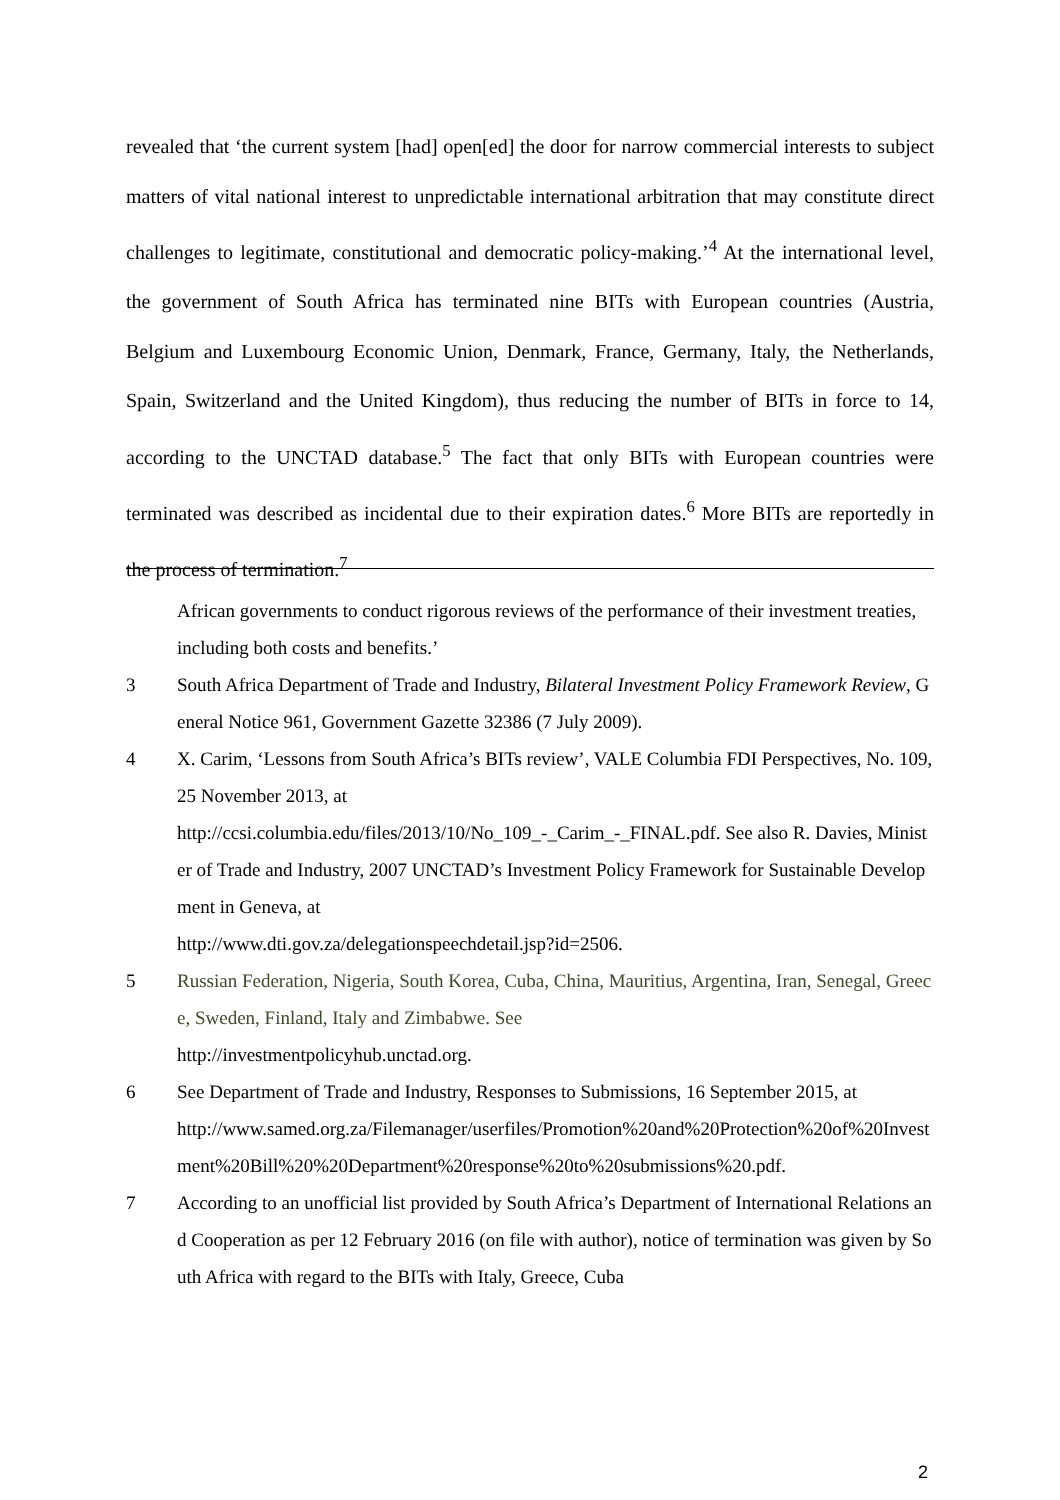revealed that ‘the current system [had] open[ed] the door for narrow commercial interests to subject matters of vital national interest to unpredictable international arbitration that may constitute direct challenges to legitimate, constitutional and democratic policy-making.’<sup>4</sup> At the international level, the government of South Africa has terminated nine BITs with European countries (Austria, Belgium and Luxembourg Economic Union, Denmark, France, Germany, Italy, the Netherlands, Spain, Switzerland and the United Kingdom), thus reducing the number of BITs in force to 14, according to the UNCTAD database.<sup>5</sup> The fact that only BITs with European countries were terminated was described as incidental due to their expiration dates.<sup>6</sup> More BITs are reportedly in the process of termination.<sup>7</sup>
African governments to conduct rigorous reviews of the performance of their investment treaties, including both costs and benefits.’
3 South Africa Department of Trade and Industry, Bilateral Investment Policy Framework Review, General Notice 961, Government Gazette 32386 (7 July 2009).
4 X. Carim, ‘Lessons from South Africa’s BITs review’, VALE Columbia FDI Perspectives, No. 109, 25 November 2013, at
http://ccsi.columbia.edu/files/2013/10/No_109_-_Carim_-_FINAL.pdf. See also R. Davies, Minister of Trade and Industry, 2007 UNCTAD’s Investment Policy Framework for Sustainable Development in Geneva, at
http://www.dti.gov.za/delegationspeechdetail.jsp?id=2506.
5 Russian Federation, Nigeria, South Korea, Cuba, China, Mauritius, Argentina, Iran, Senegal, Greece, Sweden, Finland, Italy and Zimbabwe. See
http://investmentpolicyhub.unctad.org.
6 See Department of Trade and Industry, Responses to Submissions, 16 September 2015, at
http://www.samed.org.za/Filemanager/userfiles/Promotion%20and%20Protection%20of%20Investment%20Bill%20%20Department%20response%20to%20submissions%20.pdf.
7 According to an unofficial list provided by South Africa’s Department of International Relations and Cooperation as per 12 February 2016 (on file with author), notice of termination was given by South Africa with regard to the BITs with Italy, Greece, Cuba
2